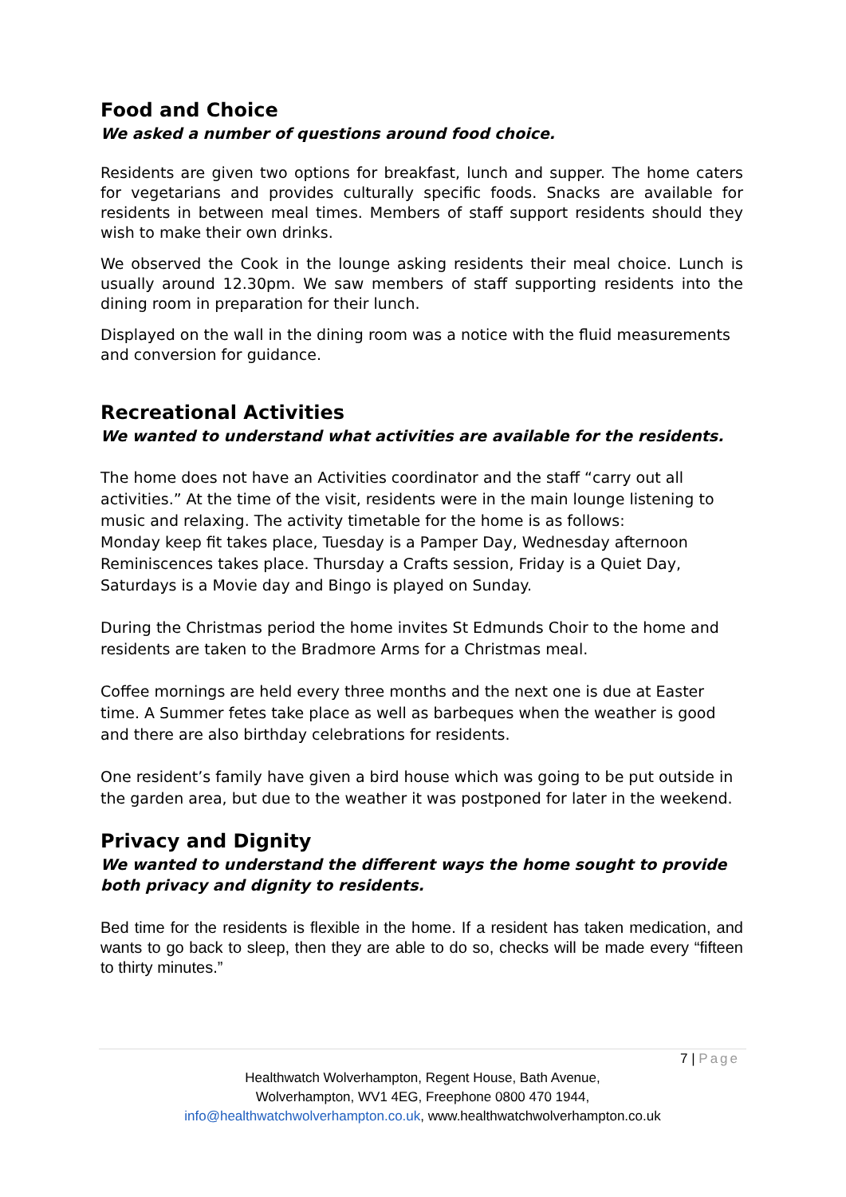Food and Choice
We asked a number of questions around food choice.
Residents are given two options for breakfast, lunch and supper. The home caters for vegetarians and provides culturally specific foods. Snacks are available for residents in between meal times. Members of staff support residents should they wish to make their own drinks.
We observed the Cook in the lounge asking residents their meal choice. Lunch is usually around 12.30pm. We saw members of staff supporting residents into the dining room in preparation for their lunch.
Displayed on the wall in the dining room was a notice with the fluid measurements and conversion for guidance.
Recreational Activities
We wanted to understand what activities are available for the residents.
The home does not have an Activities coordinator and the staff “carry out all activities.” At the time of the visit, residents were in the main lounge listening to music and relaxing. The activity timetable for the home is as follows:
Monday keep fit takes place, Tuesday is a Pamper Day, Wednesday afternoon Reminiscences takes place. Thursday a Crafts session, Friday is a Quiet Day, Saturdays is a Movie day and Bingo is played on Sunday.
During the Christmas period the home invites St Edmunds Choir to the home and residents are taken to the Bradmore Arms for a Christmas meal.
Coffee mornings are held every three months and the next one is due at Easter time. A Summer fetes take place as well as barbeques when the weather is good and there are also birthday celebrations for residents.
One resident’s family have given a bird house which was going to be put outside in the garden area, but due to the weather it was postponed for later in the weekend.
Privacy and Dignity
We wanted to understand the different ways the home sought to provide both privacy and dignity to residents.
Bed time for the residents is flexible in the home. If a resident has taken medication, and wants to go back to sleep, then they are able to do so, checks will be made every “fifteen to thirty minutes.”
7 | Page
Healthwatch Wolverhampton, Regent House, Bath Avenue,
Wolverhampton, WV1 4EG, Freephone 0800 470 1944,
info@healthwatchwolverhampton.co.uk, www.healthwatchwolverhampton.co.uk